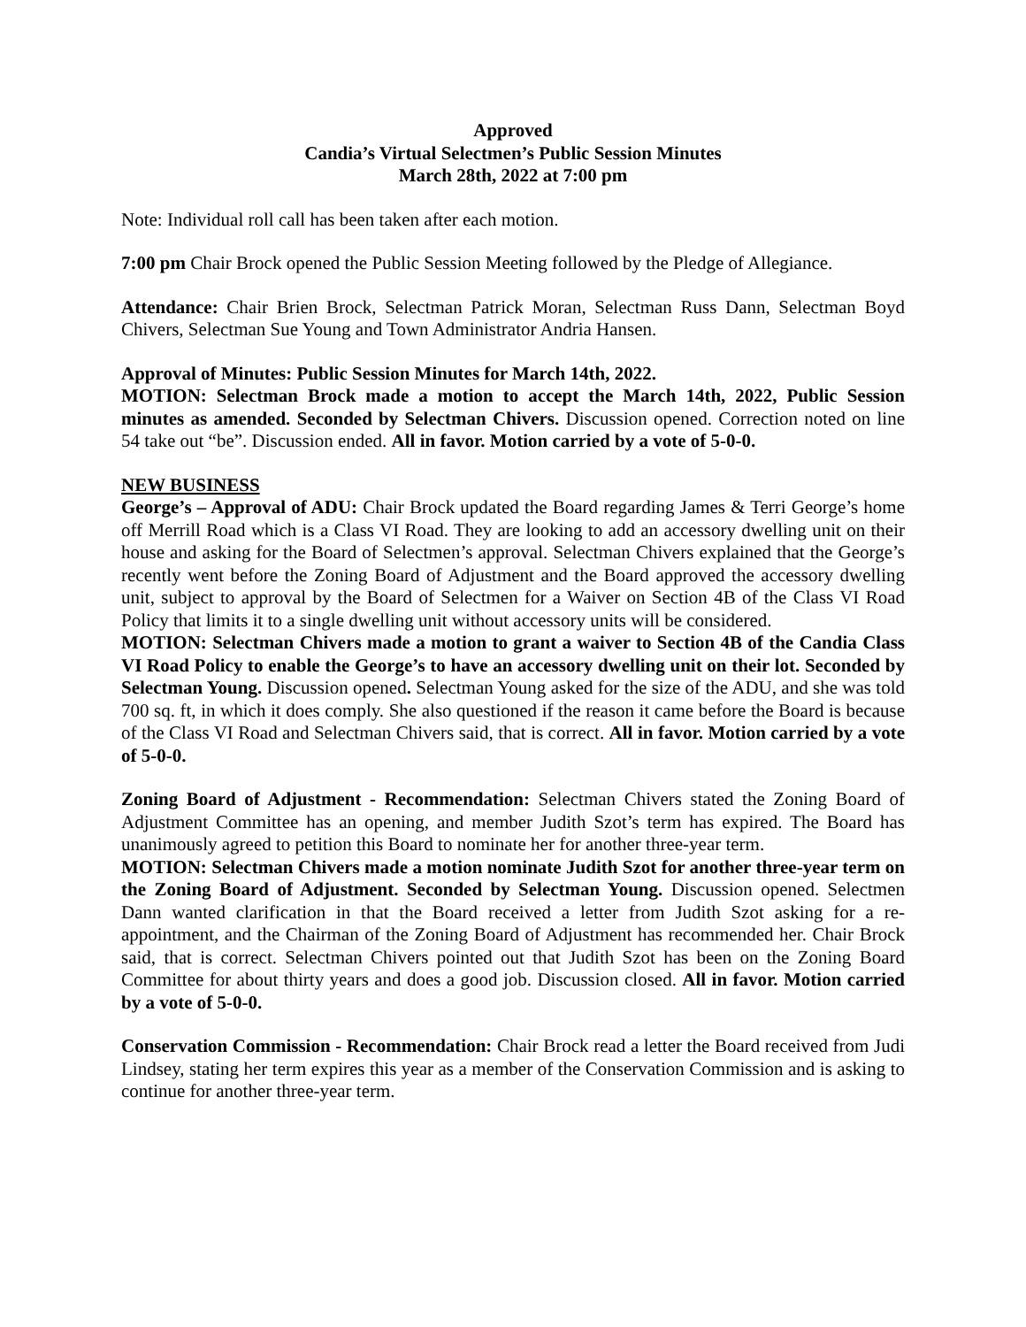Approved
Candia’s Virtual Selectmen’s Public Session Minutes
March 28th, 2022 at 7:00 pm
Note: Individual roll call has been taken after each motion.
7:00 pm Chair Brock opened the Public Session Meeting followed by the Pledge of Allegiance.
Attendance: Chair Brien Brock, Selectman Patrick Moran, Selectman Russ Dann, Selectman Boyd Chivers, Selectman Sue Young and Town Administrator Andria Hansen.
Approval of Minutes: Public Session Minutes for March 14th, 2022.
MOTION: Selectman Brock made a motion to accept the March 14th, 2022, Public Session minutes as amended. Seconded by Selectman Chivers. Discussion opened. Correction noted on line 54 take out “be”. Discussion ended. All in favor. Motion carried by a vote of 5-0-0.
NEW BUSINESS
George’s – Approval of ADU: Chair Brock updated the Board regarding James & Terri George’s home off Merrill Road which is a Class VI Road. They are looking to add an accessory dwelling unit on their house and asking for the Board of Selectmen’s approval. Selectman Chivers explained that the George’s recently went before the Zoning Board of Adjustment and the Board approved the accessory dwelling unit, subject to approval by the Board of Selectmen for a Waiver on Section 4B of the Class VI Road Policy that limits it to a single dwelling unit without accessory units will be considered.
MOTION: Selectman Chivers made a motion to grant a waiver to Section 4B of the Candia Class VI Road Policy to enable the George’s to have an accessory dwelling unit on their lot. Seconded by Selectman Young. Discussion opened. Selectman Young asked for the size of the ADU, and she was told 700 sq. ft, in which it does comply. She also questioned if the reason it came before the Board is because of the Class VI Road and Selectman Chivers said, that is correct. All in favor. Motion carried by a vote of 5-0-0.
Zoning Board of Adjustment - Recommendation: Selectman Chivers stated the Zoning Board of Adjustment Committee has an opening, and member Judith Szot’s term has expired. The Board has unanimously agreed to petition this Board to nominate her for another three-year term.
MOTION: Selectman Chivers made a motion nominate Judith Szot for another three-year term on the Zoning Board of Adjustment. Seconded by Selectman Young. Discussion opened. Selectmen Dann wanted clarification in that the Board received a letter from Judith Szot asking for a re-appointment, and the Chairman of the Zoning Board of Adjustment has recommended her. Chair Brock said, that is correct. Selectman Chivers pointed out that Judith Szot has been on the Zoning Board Committee for about thirty years and does a good job. Discussion closed. All in favor. Motion carried by a vote of 5-0-0.
Conservation Commission - Recommendation: Chair Brock read a letter the Board received from Judi Lindsey, stating her term expires this year as a member of the Conservation Commission and is asking to continue for another three-year term.